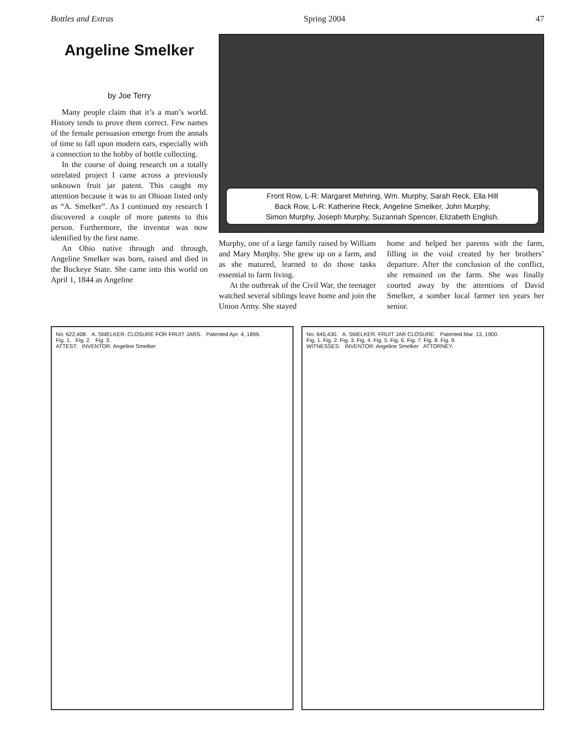Bottles and Extras Spring 2004 47
Angeline Smelker
by Joe Terry
Many people claim that it’s a man’s world. History tends to prove them correct. Few names of the female persuasion emerge from the annals of time to fall upon modern ears, especially with a connection to the hobby of bottle collecting.
In the course of doing research on a totally unrelated project I came across a previously unknown fruit jar patent. This caught my attention because it was to an Ohioan listed only as “A. Smelker”. As I continued my research I discovered a couple of more patents to this person. Furthermore, the inventor was now identified by the first name.
An Ohio native through and through, Angeline Smelker was born, raised and died in the Buckeye State. She came into this world on April 1, 1844 as Angeline
Front Row, L-R: Margaret Mehring, Wm. Murphy, Sarah Reck, Ella Hill
Back Row, L-R: Katherine Reck, Angeline Smelker, John Murphy,
Simon Murphy, Joseph Murphy, Suzannah Spencer, Elizabeth English.
Murphy, one of a large family raised by William and Mary Murphy. She grew up on a farm, and as she matured, learned to do those tasks essential to farm living.
At the outbreak of the Civil War, the teenager watched several siblings leave home and join the Union Army. She stayed
home and helped her parents with the farm, filling in the void created by her brothers’ departure. After the conclusion of the conflict, she remained on the farm. She was finally courted away by the attentions of David Smelker, a somber local farmer ten years her senior.
No. 622,408. A. SMELKER. CLOSURE FOR FRUIT JARS. Patented Apr. 4, 1899.
Fig. 1. Fig. 2. Fig. 3.
ATTEST: INVENTOR. Angeline Smelker
No. 645,430. A. SMELKER. FRUIT JAR CLOSURE. Patented Mar. 13, 1900.
Fig. 1. Fig. 2. Fig. 3. Fig. 4. Fig. 5. Fig. 6. Fig. 7. Fig. 8. Fig. 9.
WITNESSES: INVENTOR: Angeline Smelker ATTORNEY.